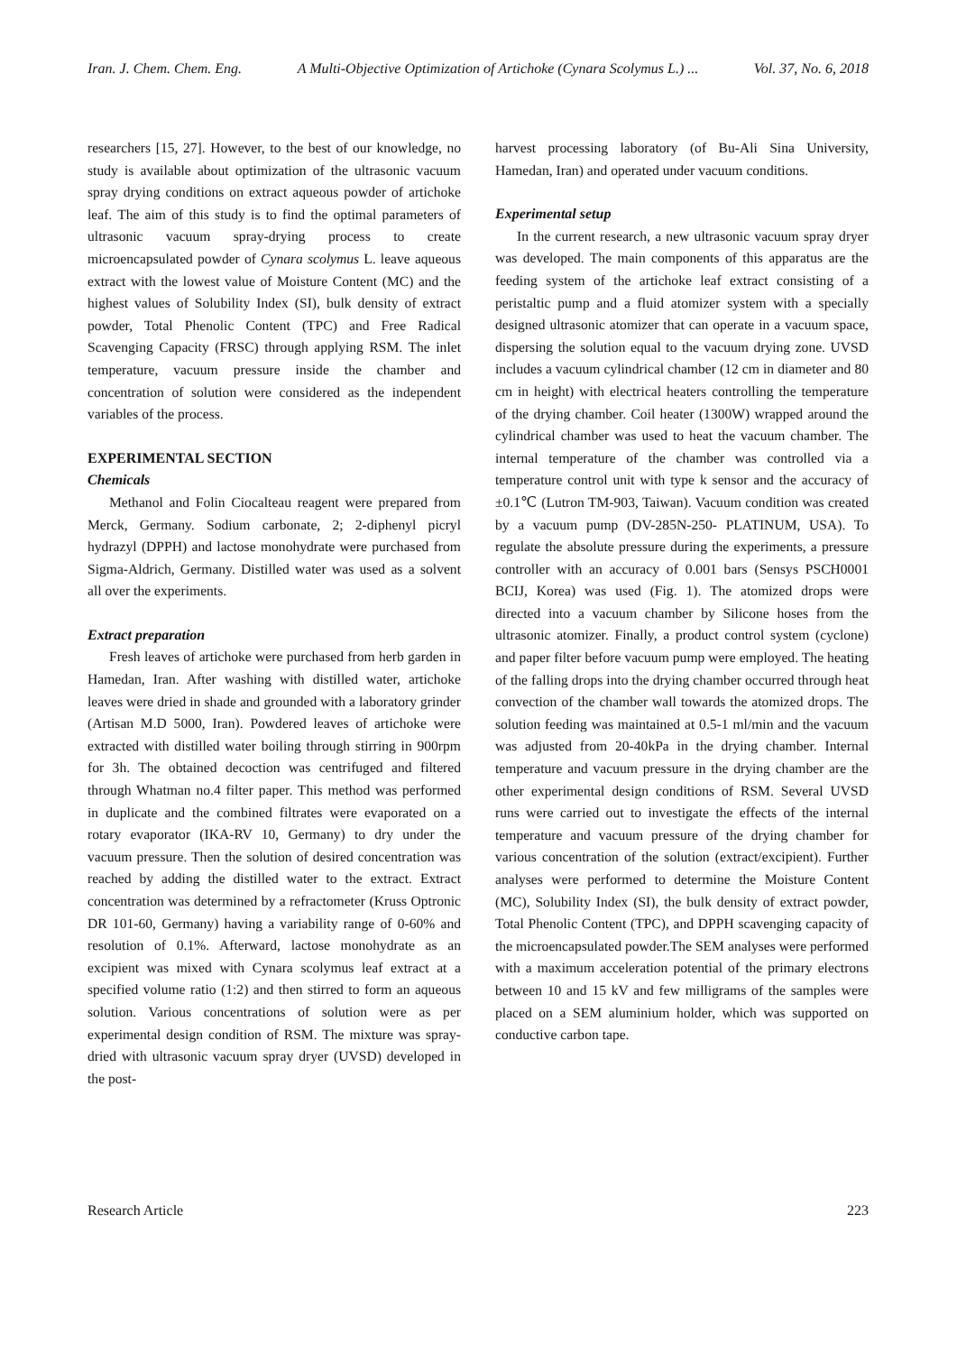Iran. J. Chem. Chem. Eng. A Multi-Objective Optimization of Artichoke (Cynara Scolymus L.) ... Vol. 37, No. 6, 2018
researchers [15, 27]. However, to the best of our knowledge, no study is available about optimization of the ultrasonic vacuum spray drying conditions on extract aqueous powder of artichoke leaf. The aim of this study is to find the optimal parameters of ultrasonic vacuum spray-drying process to create microencapsulated powder of Cynara scolymus L. leave aqueous extract with the lowest value of Moisture Content (MC) and the highest values of Solubility Index (SI), bulk density of extract powder, Total Phenolic Content (TPC) and Free Radical Scavenging Capacity (FRSC) through applying RSM. The inlet temperature, vacuum pressure inside the chamber and concentration of solution were considered as the independent variables of the process.
EXPERIMENTAL SECTION
Chemicals
Methanol and Folin Ciocalteau reagent were prepared from Merck, Germany. Sodium carbonate, 2; 2-diphenyl picryl hydrazyl (DPPH) and lactose monohydrate were purchased from Sigma-Aldrich, Germany. Distilled water was used as a solvent all over the experiments.
Extract preparation
Fresh leaves of artichoke were purchased from herb garden in Hamedan, Iran. After washing with distilled water, artichoke leaves were dried in shade and grounded with a laboratory grinder (Artisan M.D 5000, Iran). Powdered leaves of artichoke were extracted with distilled water boiling through stirring in 900rpm for 3h. The obtained decoction was centrifuged and filtered through Whatman no.4 filter paper. This method was performed in duplicate and the combined filtrates were evaporated on a rotary evaporator (IKA-RV 10, Germany) to dry under the vacuum pressure. Then the solution of desired concentration was reached by adding the distilled water to the extract. Extract concentration was determined by a refractometer (Kruss Optronic DR 101-60, Germany) having a variability range of 0-60% and resolution of 0.1%. Afterward, lactose monohydrate as an excipient was mixed with Cynara scolymus leaf extract at a specified volume ratio (1:2) and then stirred to form an aqueous solution. Various concentrations of solution were as per experimental design condition of RSM. The mixture was spray-dried with ultrasonic vacuum spray dryer (UVSD) developed in the post-
harvest processing laboratory (of Bu-Ali Sina University, Hamedan, Iran) and operated under vacuum conditions.
Experimental setup
In the current research, a new ultrasonic vacuum spray dryer was developed. The main components of this apparatus are the feeding system of the artichoke leaf extract consisting of a peristaltic pump and a fluid atomizer system with a specially designed ultrasonic atomizer that can operate in a vacuum space, dispersing the solution equal to the vacuum drying zone. UVSD includes a vacuum cylindrical chamber (12 cm in diameter and 80 cm in height) with electrical heaters controlling the temperature of the drying chamber. Coil heater (1300W) wrapped around the cylindrical chamber was used to heat the vacuum chamber. The internal temperature of the chamber was controlled via a temperature control unit with type k sensor and the accuracy of ±0.1℃ (Lutron TM-903, Taiwan). Vacuum condition was created by a vacuum pump (DV-285N-250- PLATINUM, USA). To regulate the absolute pressure during the experiments, a pressure controller with an accuracy of 0.001 bars (Sensys PSCH0001 BCIJ, Korea) was used (Fig. 1). The atomized drops were directed into a vacuum chamber by Silicone hoses from the ultrasonic atomizer. Finally, a product control system (cyclone) and paper filter before vacuum pump were employed. The heating of the falling drops into the drying chamber occurred through heat convection of the chamber wall towards the atomized drops. The solution feeding was maintained at 0.5-1 ml/min and the vacuum was adjusted from 20-40kPa in the drying chamber. Internal temperature and vacuum pressure in the drying chamber are the other experimental design conditions of RSM. Several UVSD runs were carried out to investigate the effects of the internal temperature and vacuum pressure of the drying chamber for various concentration of the solution (extract/excipient). Further analyses were performed to determine the Moisture Content (MC), Solubility Index (SI), the bulk density of extract powder, Total Phenolic Content (TPC), and DPPH scavenging capacity of the microencapsulated powder.The SEM analyses were performed with a maximum acceleration potential of the primary electrons between 10 and 15 kV and few milligrams of the samples were placed on a SEM aluminium holder, which was supported on conductive carbon tape.
Research Article 223